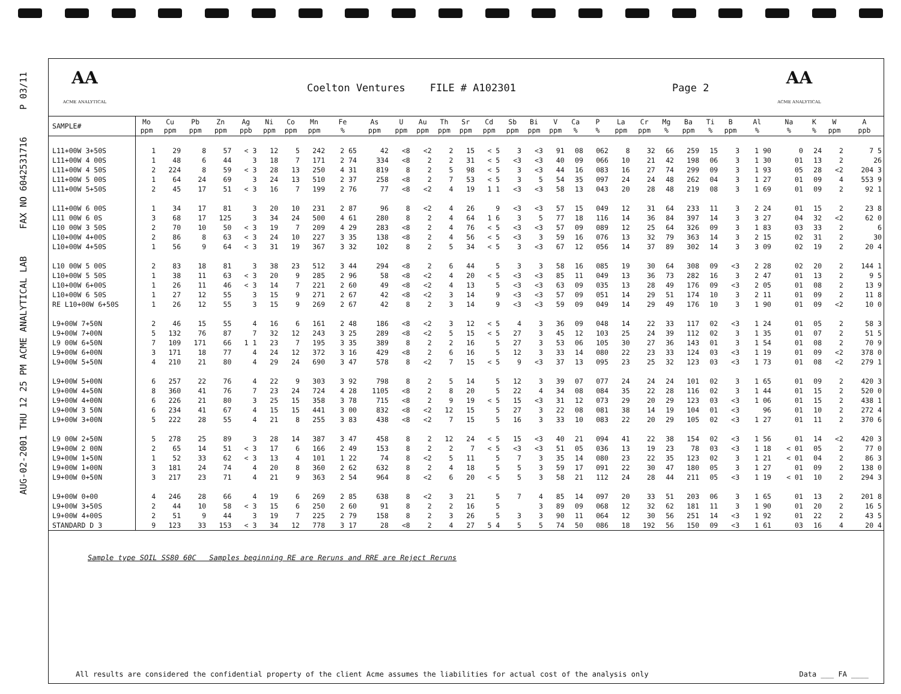AUG-02-2001 THU 12 25 PM ACME ANALYTICAL LAB FAX NO 6042531716 P 03/11
AA
ACME ANALYTICAL
Coelton Ventures FILE # A102301
Page 2
AA
ACME ANALYTICAL
| SAMPLE# | Mo ppm | Cu ppm | Pb ppm | Zn ppm | Ag ppb | Ni ppm | Co ppm | Mn ppm | Fe % | As ppm | U ppm | Au ppm | Th ppm | Sr ppm | Cd ppm | Sb ppm | Bi ppm | V ppm | Ca % | P % | La ppm | Cr ppm | Mg % | Ba ppm | Ti % | B ppm | Al % | Na % | K % | W ppm | A ppb |
| --- | --- | --- | --- | --- | --- | --- | --- | --- | --- | --- | --- | --- | --- | --- | --- | --- | --- | --- | --- | --- | --- | --- | --- | --- | --- | --- | --- | --- | --- | --- | --- |
| L11+00W 3+50S | 1 | 29 | 8 | 57 | < 3 | 12 | 5 | 242 | 2 65 | 42 | <8 | <2 | 2 | 15 | < 5 | 3 | <3 | 91 | 08 | 062 | 8 | 32 | 66 | 259 | 15 | 3 | 1 90 | 0 | 24 | 2 | 7 5 |
| L11+00W 4 00S | 1 | 48 | 6 | 44 | 3 | 18 | 7 | 171 | 2 74 | 334 | <8 | 2 | 2 | 31 | < 5 | <3 | <3 | 40 | 09 | 066 | 10 | 21 | 42 | 198 | 06 | 3 | 1 30 | 01 | 13 | 2 | 26 |
| L11+00W 4 50S | 2 | 224 | 8 | 59 | < 3 | 28 | 13 | 250 | 4 31 | 819 | 8 | 2 | 5 | 98 | < 5 | 3 | <3 | 44 | 16 | 083 | 16 | 27 | 74 | 299 | 09 | 3 | 1 93 | 05 | 28 | <2 | 204 3 |
| L11+00W 5 00S | 1 | 64 | 24 | 69 | 3 | 24 | 13 | 510 | 2 37 | 258 | <8 | 2 | 7 | 53 | < 5 | 3 | 5 | 54 | 35 | 097 | 24 | 24 | 48 | 262 | 04 | 3 | 1 27 | 01 | 09 | 4 | 553 9 |
| L11+00W 5+50S | 2 | 45 | 17 | 51 | < 3 | 16 | 7 | 199 | 2 76 | 77 | <8 | <2 | 4 | 19 | 1 1 | <3 | <3 | 58 | 13 | 043 | 20 | 28 | 48 | 219 | 08 | 3 | 1 69 | 01 | 09 | 2 | 92 1 |
| L11+00W 6 00S | 1 | 34 | 17 | 81 | 3 | 20 | 10 | 231 | 2 87 | 96 | 8 | <2 | 4 | 26 | 9 | <3 | <3 | 57 | 15 | 049 | 12 | 31 | 64 | 233 | 11 | 3 | 2 24 | 01 | 15 | 2 | 23 8 |
| L11 00W 6 0S | 3 | 68 | 17 | 125 | 3 | 34 | 24 | 500 | 4 61 | 280 | 8 | 2 | 4 | 64 | 1 6 | 3 | 5 | 77 | 18 | 116 | 14 | 36 | 84 | 397 | 14 | 3 | 3 27 | 04 | 32 | <2 | 62 0 |
| L10 00W 3 50S | 2 | 70 | 10 | 50 | < 3 | 19 | 7 | 209 | 4 29 | 283 | <8 | 2 | 4 | 76 | < 5 | <3 | <3 | 57 | 09 | 089 | 12 | 25 | 64 | 326 | 09 | 3 | 1 83 | 03 | 33 | 2 | 6 |
| L10+00W 4+00S | 2 | 86 | 8 | 63 | < 3 | 24 | 10 | 227 | 3 35 | 138 | <8 | 2 | 4 | 56 | < 5 | <3 | 3 | 59 | 16 | 076 | 13 | 32 | 79 | 363 | 14 | 3 | 2 15 | 02 | 31 | 2 | 30 |
| L10+00W 4+50S | 1 | 56 | 9 | 64 | < 3 | 31 | 19 | 367 | 3 32 | 102 | 8 | 2 | 5 | 34 | < 5 | 3 | <3 | 67 | 12 | 056 | 14 | 37 | 89 | 302 | 14 | 3 | 3 09 | 02 | 19 | 2 | 20 4 |
| L10 00W 5 00S | 2 | 83 | 18 | 81 | 3 | 38 | 23 | 512 | 3 44 | 294 | <8 | 2 | 6 | 44 | 5 | 3 | 3 | 58 | 16 | 085 | 19 | 30 | 64 | 308 | 09 | <3 | 2 28 | 02 | 20 | 2 | 144 1 |
| L10+00W 5 50S | 1 | 38 | 11 | 63 | < 3 | 20 | 9 | 285 | 2 96 | 58 | <8 | <2 | 4 | 20 | < 5 | <3 | <3 | 85 | 11 | 049 | 13 | 36 | 73 | 282 | 16 | 3 | 2 47 | 01 | 13 | 2 | 9 5 |
| L10+00W 6+00S | 1 | 26 | 11 | 46 | < 3 | 14 | 7 | 221 | 2 60 | 49 | <8 | <2 | 4 | 13 | 5 | <3 | <3 | 63 | 09 | 035 | 13 | 28 | 49 | 176 | 09 | <3 | 2 05 | 01 | 08 | 2 | 13 9 |
| L10+00W 6 50S | 1 | 27 | 12 | 55 | 3 | 15 | 9 | 271 | 2 67 | 42 | <8 | <2 | 3 | 14 | 9 | <3 | <3 | 57 | 09 | 051 | 14 | 29 | 51 | 174 | 10 | 3 | 2 11 | 01 | 09 | 2 | 11 8 |
| RE L10+00W 6+50S | 1 | 26 | 12 | 55 | 3 | 15 | 9 | 269 | 2 67 | 42 | 8 | 2 | 3 | 14 | 9 | <3 | <3 | 59 | 09 | 049 | 14 | 29 | 49 | 176 | 10 | 3 | 1 90 | 01 | 09 | <2 | 10 0 |
| L9+00W 7+50N | 2 | 46 | 15 | 55 | 4 | 16 | 6 | 161 | 2 48 | 186 | <8 | <2 | 3 | 12 | < 5 | 4 | 3 | 36 | 09 | 048 | 14 | 22 | 33 | 117 | 02 | <3 | 1 24 | 01 | 05 | 2 | 58 3 |
| L9+00W 7+00N | 5 | 132 | 76 | 87 | 7 | 32 | 12 | 243 | 3 25 | 289 | <8 | <2 | 5 | 15 | < 5 | 27 | 3 | 45 | 12 | 103 | 25 | 24 | 39 | 112 | 02 | 3 | 1 35 | 01 | 07 | 2 | 51 5 |
| L9 00W 6+50N | 7 | 109 | 171 | 66 | 1 1 | 23 | 7 | 195 | 3 35 | 389 | 8 | 2 | 2 | 16 | 5 | 27 | 3 | 53 | 06 | 105 | 30 | 27 | 36 | 143 | 01 | 3 | 1 54 | 01 | 08 | 2 | 70 9 |
| L9+00W 6+00N | 3 | 171 | 18 | 77 | 4 | 24 | 12 | 372 | 3 16 | 429 | <8 | 2 | 6 | 16 | 5 | 12 | 3 | 33 | 14 | 080 | 22 | 23 | 33 | 124 | 03 | <3 | 1 19 | 01 | 09 | <2 | 378 0 |
| L9+00W 5+50N | 4 | 210 | 21 | 80 | 4 | 29 | 24 | 690 | 3 47 | 578 | 8 | <2 | 7 | 15 | < 5 | 9 | <3 | 37 | 13 | 095 | 23 | 25 | 32 | 123 | 03 | <3 | 1 73 | 01 | 08 | <2 | 279 1 |
| L9+00W 5+00N | 6 | 257 | 22 | 76 | 4 | 22 | 9 | 303 | 3 92 | 798 | 8 | 2 | 5 | 14 | 5 | 12 | 3 | 39 | 07 | 077 | 24 | 24 | 24 | 101 | 02 | 3 | 1 65 | 01 | 09 | 2 | 420 3 |
| L9+00W 4+50N | 8 | 360 | 41 | 76 | 7 | 23 | 24 | 724 | 4 28 | 1105 | <8 | 2 | 8 | 20 | 5 | 22 | 4 | 34 | 08 | 084 | 35 | 22 | 28 | 116 | 02 | 3 | 1 44 | 01 | 15 | 2 | 520 0 |
| L9+00W 4+00N | 6 | 226 | 21 | 80 | 3 | 25 | 15 | 358 | 3 78 | 715 | <8 | 2 | 9 | 19 | < 5 | 15 | <3 | 31 | 12 | 073 | 29 | 20 | 29 | 123 | 03 | <3 | 1 06 | 01 | 15 | 2 | 438 1 |
| L9+00W 3 50N | 6 | 234 | 41 | 67 | 4 | 15 | 15 | 441 | 3 00 | 832 | <8 | <2 | 12 | 15 | 5 | 27 | 3 | 22 | 08 | 081 | 38 | 14 | 19 | 104 | 01 | <3 | 96 | 01 | 10 | 2 | 272 4 |
| L9+00W 3+00N | 5 | 222 | 28 | 55 | 4 | 21 | 8 | 255 | 3 83 | 438 | <8 | <2 | 7 | 15 | 5 | 16 | 3 | 33 | 10 | 083 | 22 | 20 | 29 | 105 | 02 | <3 | 1 27 | 01 | 11 | 2 | 370 6 |
| L9 00W 2+50N | 5 | 278 | 25 | 89 | 3 | 28 | 14 | 387 | 3 47 | 458 | 8 | 2 | 12 | 24 | < 5 | 15 | <3 | 40 | 21 | 094 | 41 | 22 | 38 | 154 | 02 | <3 | 1 56 | 01 | 14 | <2 | 420 3 |
| L9+00W 2 00N | 2 | 65 | 14 | 51 | < 3 | 17 | 6 | 166 | 2 49 | 153 | 8 | 2 | 2 | 7 | < 5 | <3 | <3 | 51 | 05 | 036 | 13 | 19 | 23 | 78 | 03 | <3 | 1 18 | < 01 | 05 | 2 | 77 0 |
| L9+00W 1+50N | 1 | 52 | 33 | 62 | < 3 | 13 | 4 | 101 | 1 22 | 74 | 8 | <2 | 5 | 11 | 5 | 7 | 3 | 35 | 14 | 080 | 23 | 22 | 35 | 123 | 02 | 3 | 1 21 | < 01 | 04 | 2 | 86 3 |
| L9+00W 1+00N | 3 | 181 | 24 | 74 | 4 | 20 | 8 | 360 | 2 62 | 632 | 8 | 2 | 4 | 18 | 5 | 5 | 3 | 59 | 17 | 091 | 22 | 30 | 47 | 180 | 05 | 3 | 1 27 | 01 | 09 | 2 | 138 0 |
| L9+00W 0+50N | 3 | 217 | 23 | 71 | 4 | 21 | 9 | 363 | 2 54 | 964 | 8 | <2 | 6 | 20 | < 5 | 5 | 3 | 58 | 21 | 112 | 24 | 28 | 44 | 211 | 05 | <3 | 1 19 | < 01 | 10 | 2 | 294 3 |
| L9+00W 0+00 | 4 | 246 | 28 | 66 | 4 | 19 | 6 | 269 | 2 85 | 638 | 8 | <2 | 3 | 21 | 5 | 7 | 4 | 85 | 14 | 097 | 20 | 33 | 51 | 203 | 06 | 3 | 1 65 | 01 | 13 | 2 | 201 8 |
| L9+00W 3+50S | 2 | 44 | 10 | 58 | < 3 | 15 | 6 | 250 | 2 60 | 91 | 8 | 2 | 2 | 16 | 5 | | 3 | 89 | 09 | 068 | 12 | 32 | 62 | 181 | 11 | 3 | 1 90 | 01 | 20 | 2 | 16 5 |
| L9+00W 4+00S | 2 | 51 | 9 | 44 | 3 | 19 | 7 | 225 | 2 79 | 158 | 8 | 2 | 3 | 26 | 5 | 3 | 3 | 90 | 11 | 064 | 12 | 30 | 56 | 251 | 14 | <3 | 1 92 | 01 | 22 | 2 | 43 5 |
| STANDARD D 3 | 9 | 123 | 33 | 153 | < 3 | 34 | 12 | 778 | 3 17 | 28 | <8 | 2 | 4 | 27 | 5 4 | 5 | 5 | 74 | 50 | 086 | 18 | 192 | 56 | 150 | 09 | <3 | 1 61 | 03 | 16 | 4 | 20 4 |
Sample type SOIL SS80 60C Samples beginning RE are Reruns and RRE are Reject Reruns
All results are considered the confidential property of the client Acme assumes the liabilities for actual cost of the analysis only Data ___ FA ____